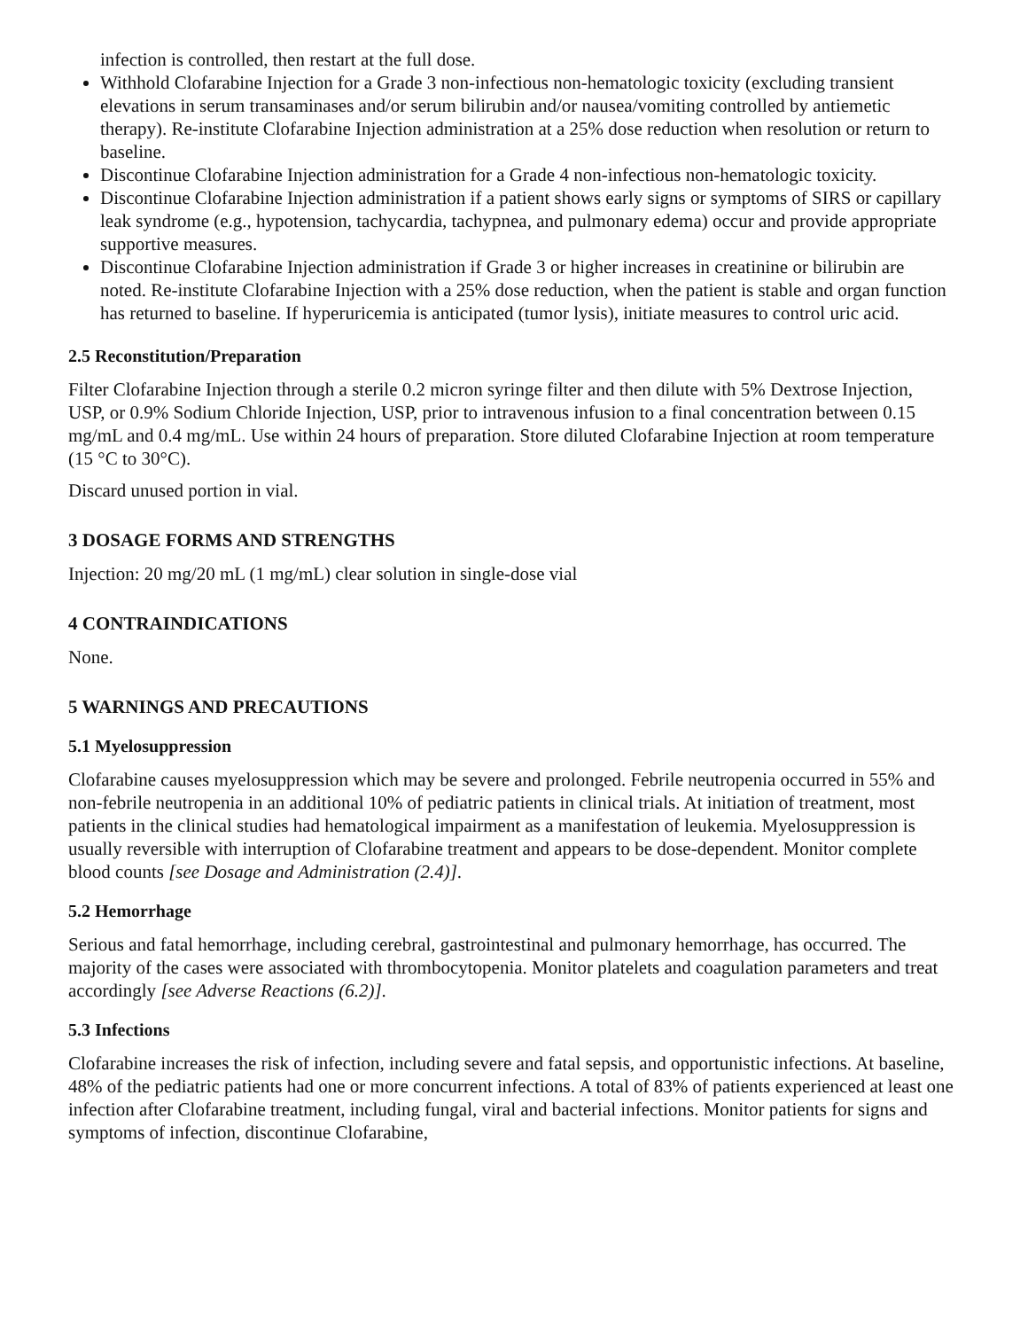infection is controlled, then restart at the full dose.
Withhold Clofarabine Injection for a Grade 3 non-infectious non-hematologic toxicity (excluding transient elevations in serum transaminases and/or serum bilirubin and/or nausea/vomiting controlled by antiemetic therapy). Re-institute Clofarabine Injection administration at a 25% dose reduction when resolution or return to baseline.
Discontinue Clofarabine Injection administration for a Grade 4 non-infectious non-hematologic toxicity.
Discontinue Clofarabine Injection administration if a patient shows early signs or symptoms of SIRS or capillary leak syndrome (e.g., hypotension, tachycardia, tachypnea, and pulmonary edema) occur and provide appropriate supportive measures.
Discontinue Clofarabine Injection administration if Grade 3 or higher increases in creatinine or bilirubin are noted. Re-institute Clofarabine Injection with a 25% dose reduction, when the patient is stable and organ function has returned to baseline. If hyperuricemia is anticipated (tumor lysis), initiate measures to control uric acid.
2.5 Reconstitution/Preparation
Filter Clofarabine Injection through a sterile 0.2 micron syringe filter and then dilute with 5% Dextrose Injection, USP, or 0.9% Sodium Chloride Injection, USP, prior to intravenous infusion to a final concentration between 0.15 mg/mL and 0.4 mg/mL. Use within 24 hours of preparation. Store diluted Clofarabine Injection at room temperature (15 °C to 30°C).
Discard unused portion in vial.
3 DOSAGE FORMS AND STRENGTHS
Injection: 20 mg/20 mL (1 mg/mL) clear solution in single-dose vial
4 CONTRAINDICATIONS
None.
5 WARNINGS AND PRECAUTIONS
5.1 Myelosuppression
Clofarabine causes myelosuppression which may be severe and prolonged. Febrile neutropenia occurred in 55% and non-febrile neutropenia in an additional 10% of pediatric patients in clinical trials. At initiation of treatment, most patients in the clinical studies had hematological impairment as a manifestation of leukemia. Myelosuppression is usually reversible with interruption of Clofarabine treatment and appears to be dose-dependent. Monitor complete blood counts [see Dosage and Administration (2.4)].
5.2 Hemorrhage
Serious and fatal hemorrhage, including cerebral, gastrointestinal and pulmonary hemorrhage, has occurred. The majority of the cases were associated with thrombocytopenia. Monitor platelets and coagulation parameters and treat accordingly [see Adverse Reactions (6.2)].
5.3 Infections
Clofarabine increases the risk of infection, including severe and fatal sepsis, and opportunistic infections. At baseline, 48% of the pediatric patients had one or more concurrent infections. A total of 83% of patients experienced at least one infection after Clofarabine treatment, including fungal, viral and bacterial infections. Monitor patients for signs and symptoms of infection, discontinue Clofarabine,